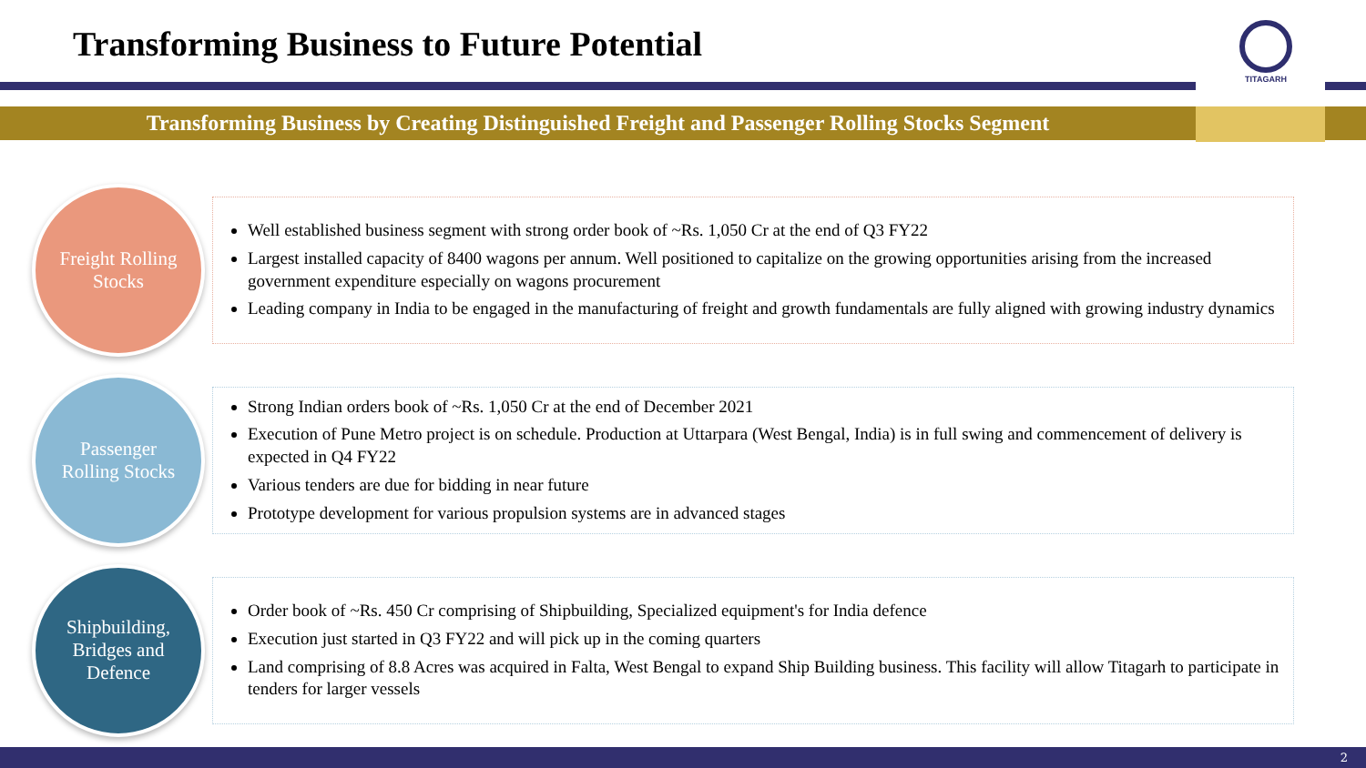Transforming Business to Future Potential
TITAGARH
Transforming Business by Creating Distinguished Freight and Passenger Rolling Stocks Segment
Freight Rolling
Stocks
Well established business segment with strong order book of ~Rs. 1,050 Cr at the end of Q3 FY22
Largest installed capacity of 8400 wagons per annum. Well positioned to capitalize on the growing opportunities arising from the increased government expenditure especially on wagons procurement
Leading company in India to be engaged in the manufacturing of freight and growth fundamentals are fully aligned with growing industry dynamics
Passenger
Rolling Stocks
Strong Indian orders book of ~Rs. 1,050 Cr at the end of December 2021
Execution of Pune Metro project is on schedule. Production at Uttarpara (West Bengal, India) is in full swing and commencement of delivery is expected in Q4 FY22
Various tenders are due for bidding in near future
Prototype development for various propulsion systems are in advanced stages
Shipbuilding,
Bridges and
Defence
Order book of ~Rs. 450 Cr comprising of Shipbuilding, Specialized equipment's for India defence
Execution just started in Q3 FY22 and will pick up in the coming quarters
Land comprising of 8.8 Acres was acquired in Falta, West Bengal to expand Ship Building business. This facility will allow Titagarh to participate in tenders for larger vessels
2